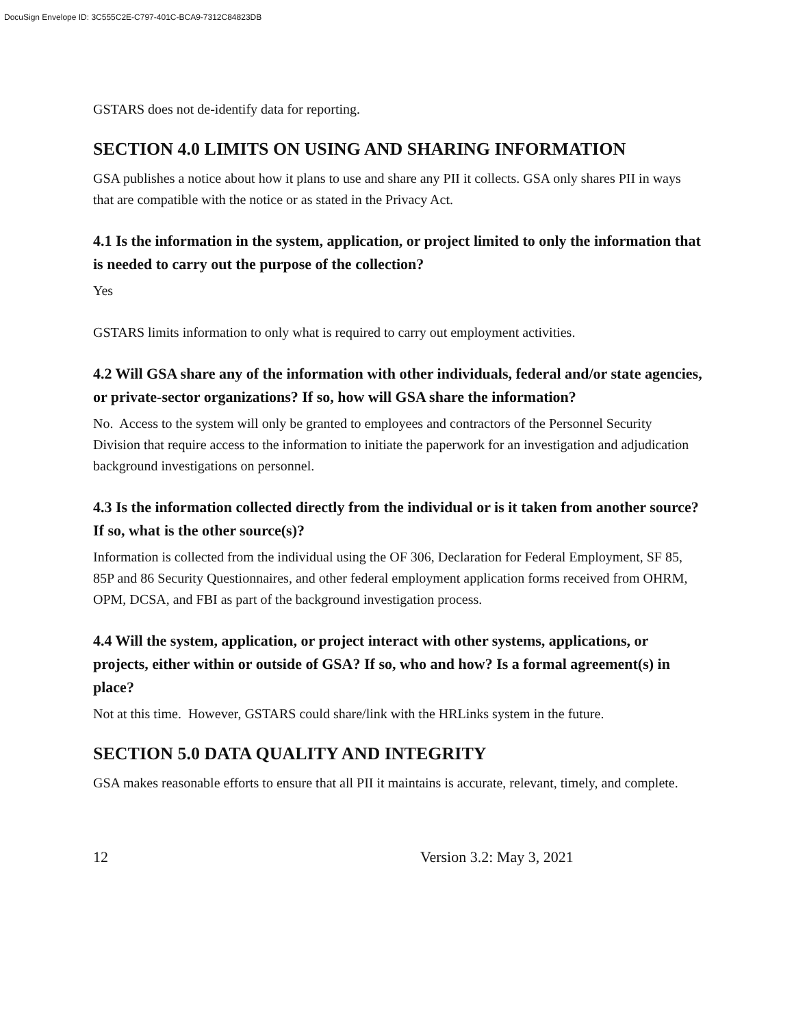DocuSign Envelope ID: 3C555C2E-C797-401C-BCA9-7312C84823DB
GSTARS does not de-identify data for reporting.
SECTION 4.0 LIMITS ON USING AND SHARING INFORMATION
GSA publishes a notice about how it plans to use and share any PII it collects. GSA only shares PII in ways that are compatible with the notice or as stated in the Privacy Act.
4.1 Is the information in the system, application, or project limited to only the information that is needed to carry out the purpose of the collection?
Yes
GSTARS limits information to only what is required to carry out employment activities.
4.2 Will GSA share any of the information with other individuals, federal and/or state agencies, or private-sector organizations? If so, how will GSA share the information?
No. Access to the system will only be granted to employees and contractors of the Personnel Security Division that require access to the information to initiate the paperwork for an investigation and adjudication background investigations on personnel.
4.3 Is the information collected directly from the individual or is it taken from another source? If so, what is the other source(s)?
Information is collected from the individual using the OF 306, Declaration for Federal Employment, SF 85, 85P and 86 Security Questionnaires, and other federal employment application forms received from OHRM, OPM, DCSA, and FBI as part of the background investigation process.
4.4 Will the system, application, or project interact with other systems, applications, or projects, either within or outside of GSA? If so, who and how? Is a formal agreement(s) in place?
Not at this time. However, GSTARS could share/link with the HRLinks system in the future.
SECTION 5.0 DATA QUALITY AND INTEGRITY
GSA makes reasonable efforts to ensure that all PII it maintains is accurate, relevant, timely, and complete.
12 Version 3.2: May 3, 2021